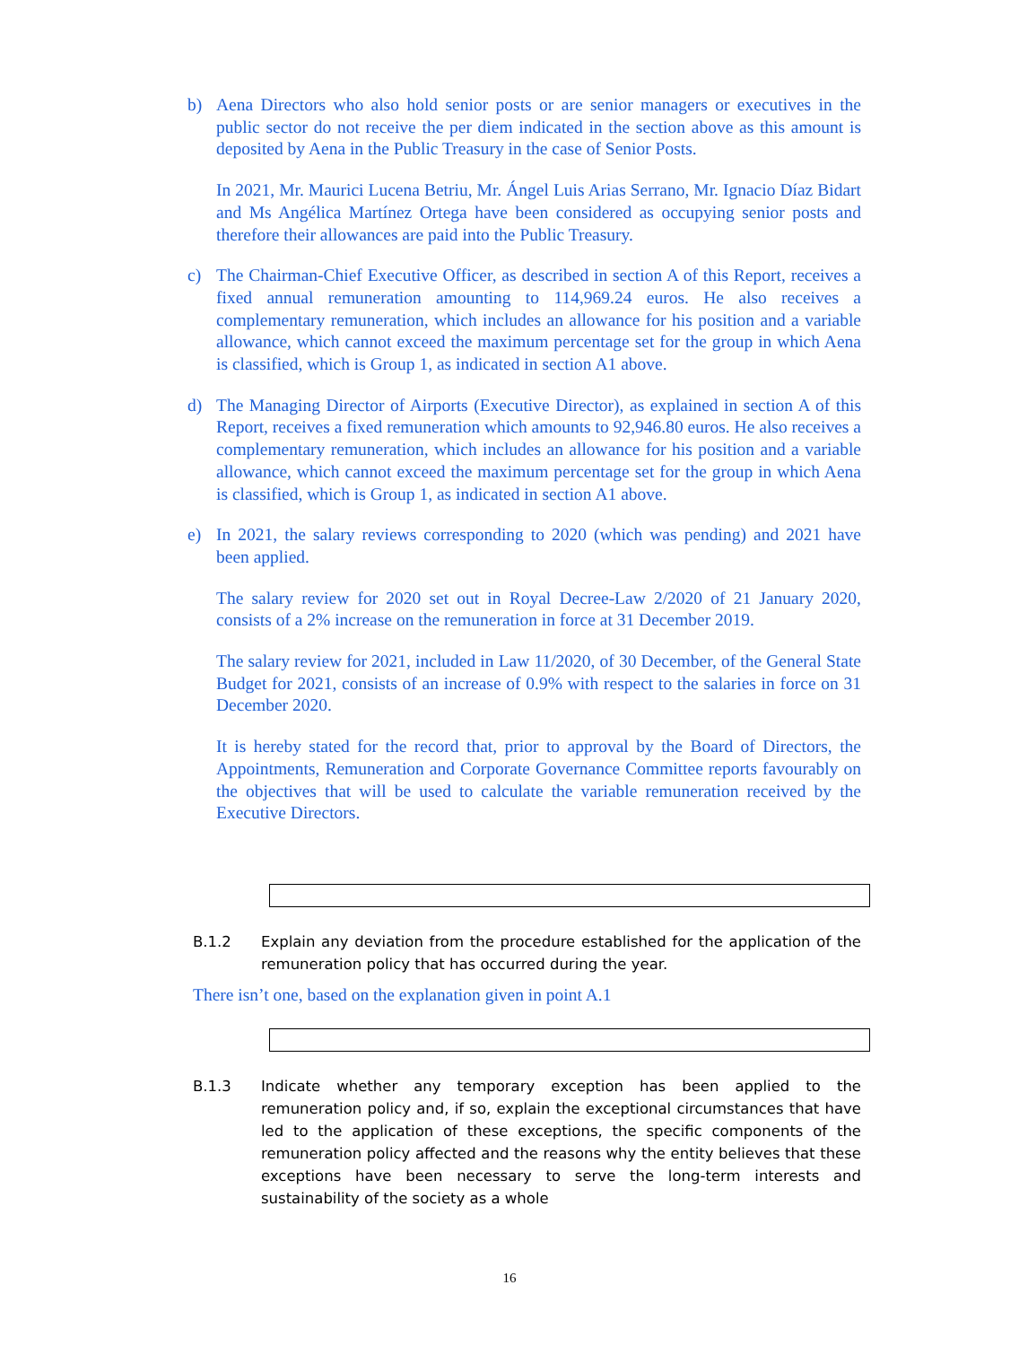b) Aena Directors who also hold senior posts or are senior managers or executives in the public sector do not receive the per diem indicated in the section above as this amount is deposited by Aena in the Public Treasury in the case of Senior Posts.
In 2021, Mr. Maurici Lucena Betriu, Mr. Ángel Luis Arias Serrano, Mr. Ignacio Díaz Bidart and Ms Angélica Martínez Ortega have been considered as occupying senior posts and therefore their allowances are paid into the Public Treasury.
c) The Chairman-Chief Executive Officer, as described in section A of this Report, receives a fixed annual remuneration amounting to 114,969.24 euros. He also receives a complementary remuneration, which includes an allowance for his position and a variable allowance, which cannot exceed the maximum percentage set for the group in which Aena is classified, which is Group 1, as indicated in section A1 above.
d) The Managing Director of Airports (Executive Director), as explained in section A of this Report, receives a fixed remuneration which amounts to 92,946.80 euros. He also receives a complementary remuneration, which includes an allowance for his position and a variable allowance, which cannot exceed the maximum percentage set for the group in which Aena is classified, which is Group 1, as indicated in section A1 above.
e) In 2021, the salary reviews corresponding to 2020 (which was pending) and 2021 have been applied.
The salary review for 2020 set out in Royal Decree-Law 2/2020 of 21 January 2020, consists of a 2% increase on the remuneration in force at 31 December 2019.
The salary review for 2021, included in Law 11/2020, of 30 December, of the General State Budget for 2021, consists of an increase of 0.9% with respect to the salaries in force on 31 December 2020.
It is hereby stated for the record that, prior to approval by the Board of Directors, the Appointments, Remuneration and Corporate Governance Committee reports favourably on the objectives that will be used to calculate the variable remuneration received by the Executive Directors.
B.1.2 Explain any deviation from the procedure established for the application of the remuneration policy that has occurred during the year.
There isn’t one, based on the explanation given in point A.1
B.1.3 Indicate whether any temporary exception has been applied to the remuneration policy and, if so, explain the exceptional circumstances that have led to the application of these exceptions, the specific components of the remuneration policy affected and the reasons why the entity believes that these exceptions have been necessary to serve the long-term interests and sustainability of the society as a whole
16